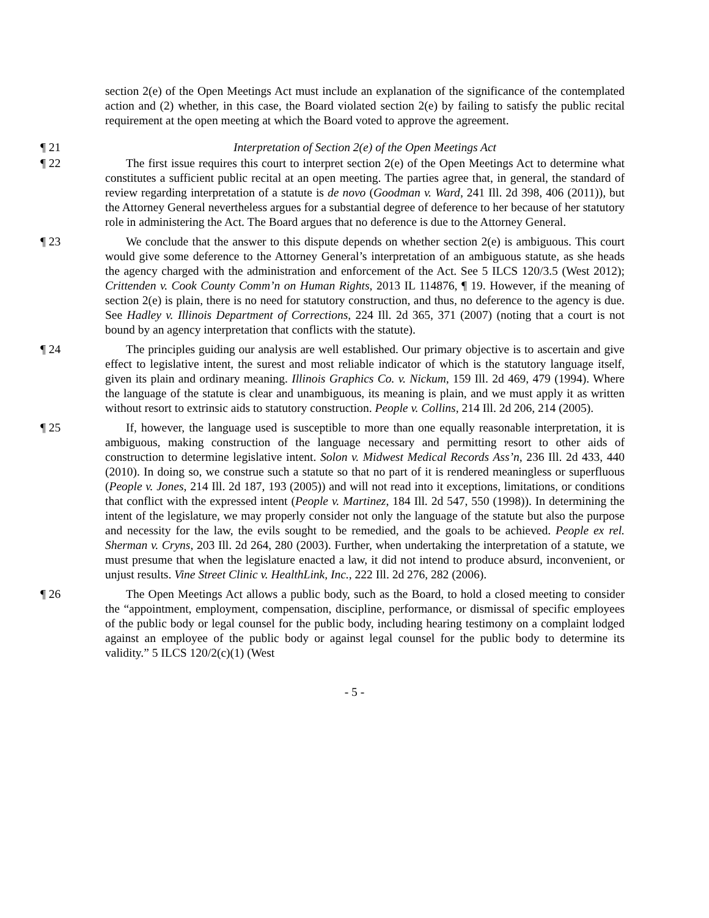section 2(e) of the Open Meetings Act must include an explanation of the significance of the contemplated action and (2) whether, in this case, the Board violated section 2(e) by failing to satisfy the public recital requirement at the open meeting at which the Board voted to approve the agreement.
¶ 21 Interpretation of Section 2(e) of the Open Meetings Act
¶ 22 The first issue requires this court to interpret section 2(e) of the Open Meetings Act to determine what constitutes a sufficient public recital at an open meeting. The parties agree that, in general, the standard of review regarding interpretation of a statute is de novo (Goodman v. Ward, 241 Ill. 2d 398, 406 (2011)), but the Attorney General nevertheless argues for a substantial degree of deference to her because of her statutory role in administering the Act. The Board argues that no deference is due to the Attorney General.
¶ 23 We conclude that the answer to this dispute depends on whether section 2(e) is ambiguous. This court would give some deference to the Attorney General’s interpretation of an ambiguous statute, as she heads the agency charged with the administration and enforcement of the Act. See 5 ILCS 120/3.5 (West 2012); Crittenden v. Cook County Comm’n on Human Rights, 2013 IL 114876, ¶ 19. However, if the meaning of section 2(e) is plain, there is no need for statutory construction, and thus, no deference to the agency is due. See Hadley v. Illinois Department of Corrections, 224 Ill. 2d 365, 371 (2007) (noting that a court is not bound by an agency interpretation that conflicts with the statute).
¶ 24 The principles guiding our analysis are well established. Our primary objective is to ascertain and give effect to legislative intent, the surest and most reliable indicator of which is the statutory language itself, given its plain and ordinary meaning. Illinois Graphics Co. v. Nickum, 159 Ill. 2d 469, 479 (1994). Where the language of the statute is clear and unambiguous, its meaning is plain, and we must apply it as written without resort to extrinsic aids to statutory construction. People v. Collins, 214 Ill. 2d 206, 214 (2005).
¶ 25 If, however, the language used is susceptible to more than one equally reasonable interpretation, it is ambiguous, making construction of the language necessary and permitting resort to other aids of construction to determine legislative intent. Solon v. Midwest Medical Records Ass’n, 236 Ill. 2d 433, 440 (2010). In doing so, we construe such a statute so that no part of it is rendered meaningless or superfluous (People v. Jones, 214 Ill. 2d 187, 193 (2005)) and will not read into it exceptions, limitations, or conditions that conflict with the expressed intent (People v. Martinez, 184 Ill. 2d 547, 550 (1998)). In determining the intent of the legislature, we may properly consider not only the language of the statute but also the purpose and necessity for the law, the evils sought to be remedied, and the goals to be achieved. People ex rel. Sherman v. Cryns, 203 Ill. 2d 264, 280 (2003). Further, when undertaking the interpretation of a statute, we must presume that when the legislature enacted a law, it did not intend to produce absurd, inconvenient, or unjust results. Vine Street Clinic v. HealthLink, Inc., 222 Ill. 2d 276, 282 (2006).
¶ 26 The Open Meetings Act allows a public body, such as the Board, to hold a closed meeting to consider the “appointment, employment, compensation, discipline, performance, or dismissal of specific employees of the public body or legal counsel for the public body, including hearing testimony on a complaint lodged against an employee of the public body or against legal counsel for the public body to determine its validity.” 5 ILCS 120/2(c)(1) (West
- 5 -